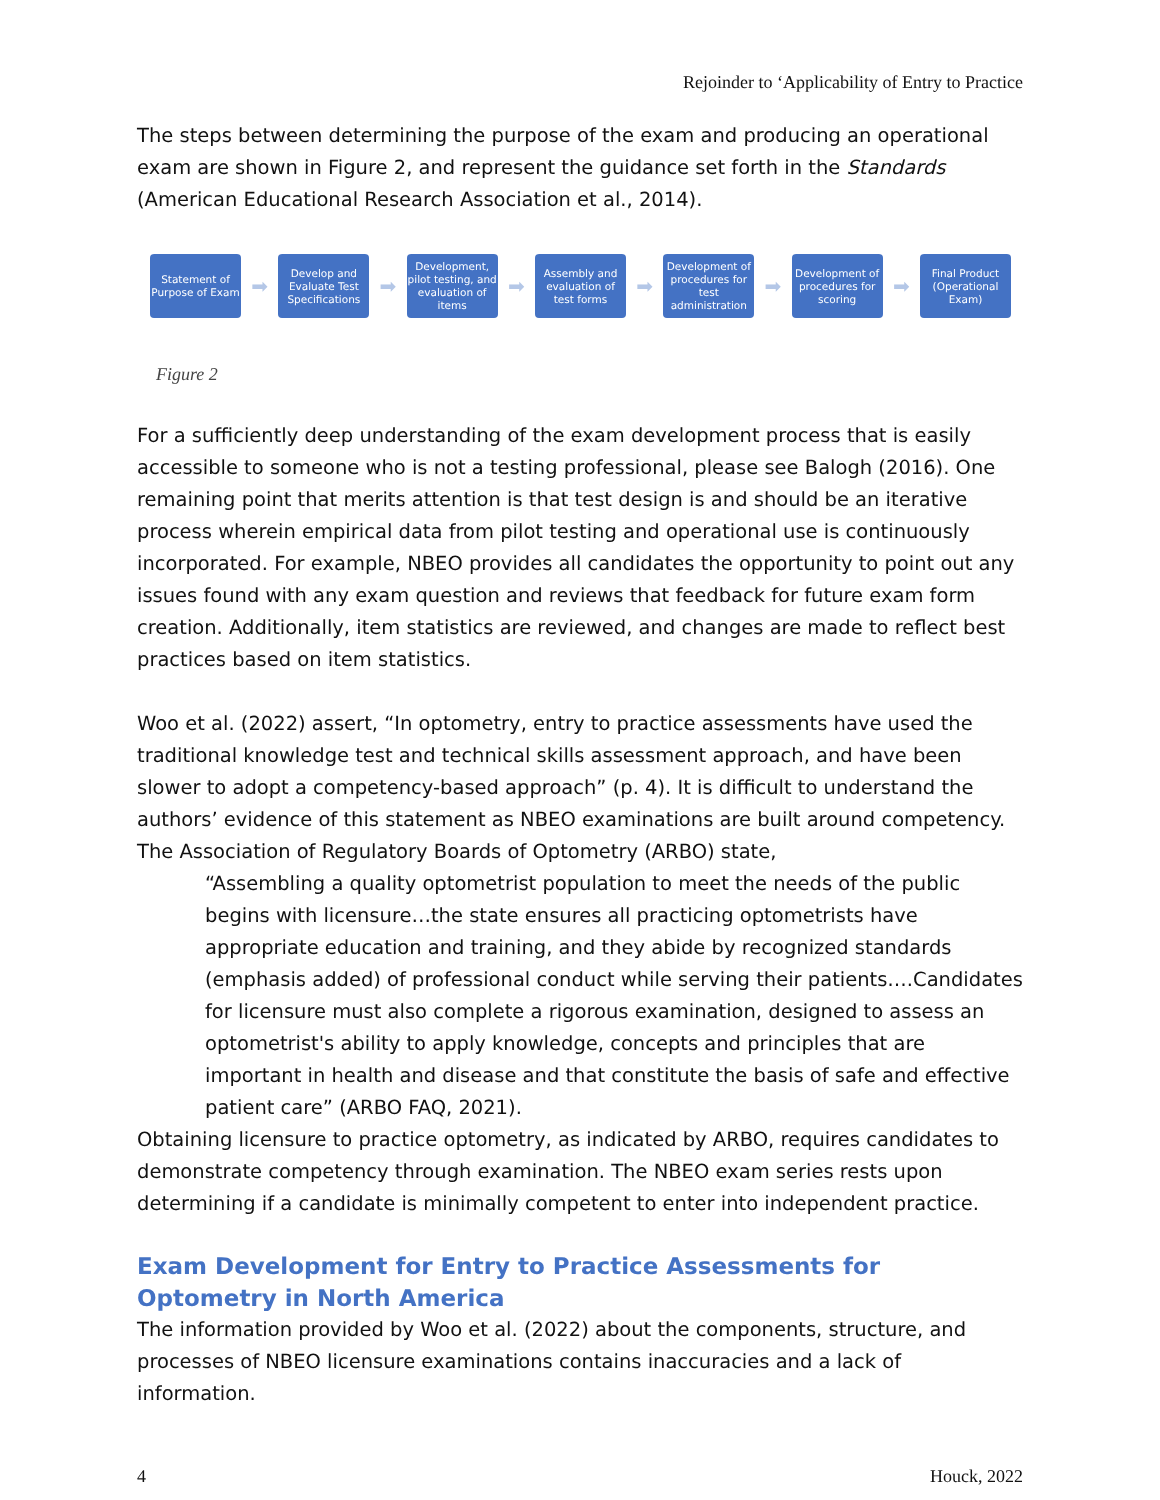Rejoinder to ‘Applicability of Entry to Practice
The steps between determining the purpose of the exam and producing an operational exam are shown in Figure 2, and represent the guidance set forth in the Standards (American Educational Research Association et al., 2014).
Statement of Purpose of Exam
➡
Develop and Evaluate Test Specifications
➡
Development, pilot testing, and evaluation of items
➡
Assembly and evaluation of test forms
➡
Development of procedures for test administration
➡
Development of procedures for scoring
➡
Final Product (Operational Exam)
Figure 2
For a sufficiently deep understanding of the exam development process that is easily accessible to someone who is not a testing professional, please see Balogh (2016). One remaining point that merits attention is that test design is and should be an iterative process wherein empirical data from pilot testing and operational use is continuously incorporated. For example, NBEO provides all candidates the opportunity to point out any issues found with any exam question and reviews that feedback for future exam form creation. Additionally, item statistics are reviewed, and changes are made to reflect best practices based on item statistics.
Woo et al. (2022) assert, “In optometry, entry to practice assessments have used the traditional knowledge test and technical skills assessment approach, and have been slower to adopt a competency-based approach” (p. 4). It is difficult to understand the authors’ evidence of this statement as NBEO examinations are built around competency. The Association of Regulatory Boards of Optometry (ARBO) state,
“Assembling a quality optometrist population to meet the needs of the public begins with licensure…the state ensures all practicing optometrists have appropriate education and training, and they abide by recognized standards (emphasis added) of professional conduct while serving their patients….Candidates for licensure must also complete a rigorous examination, designed to assess an optometrist's ability to apply knowledge, concepts and principles that are important in health and disease and that constitute the basis of safe and effective patient care” (ARBO FAQ, 2021).
Obtaining licensure to practice optometry, as indicated by ARBO, requires candidates to demonstrate competency through examination. The NBEO exam series rests upon determining if a candidate is minimally competent to enter into independent practice.
Exam Development for Entry to Practice Assessments for Optometry in North America
The information provided by Woo et al. (2022) about the components, structure, and processes of NBEO licensure examinations contains inaccuracies and a lack of information.
4 Houck, 2022